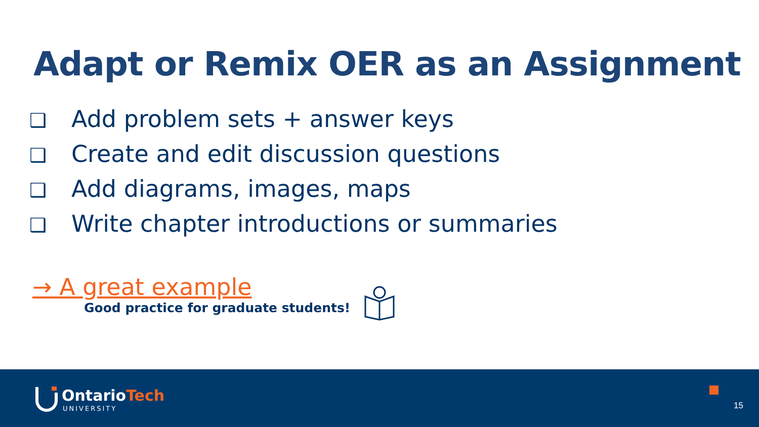Adapt or Remix OER as an Assignment
❑ Add problem sets + answer keys
❑ Create and edit discussion questions
❑ Add diagrams, images, maps
❑ Write chapter introductions or summaries
→ A great example
Good practice for graduate students!
OntarioTech
UNIVERSITY 15